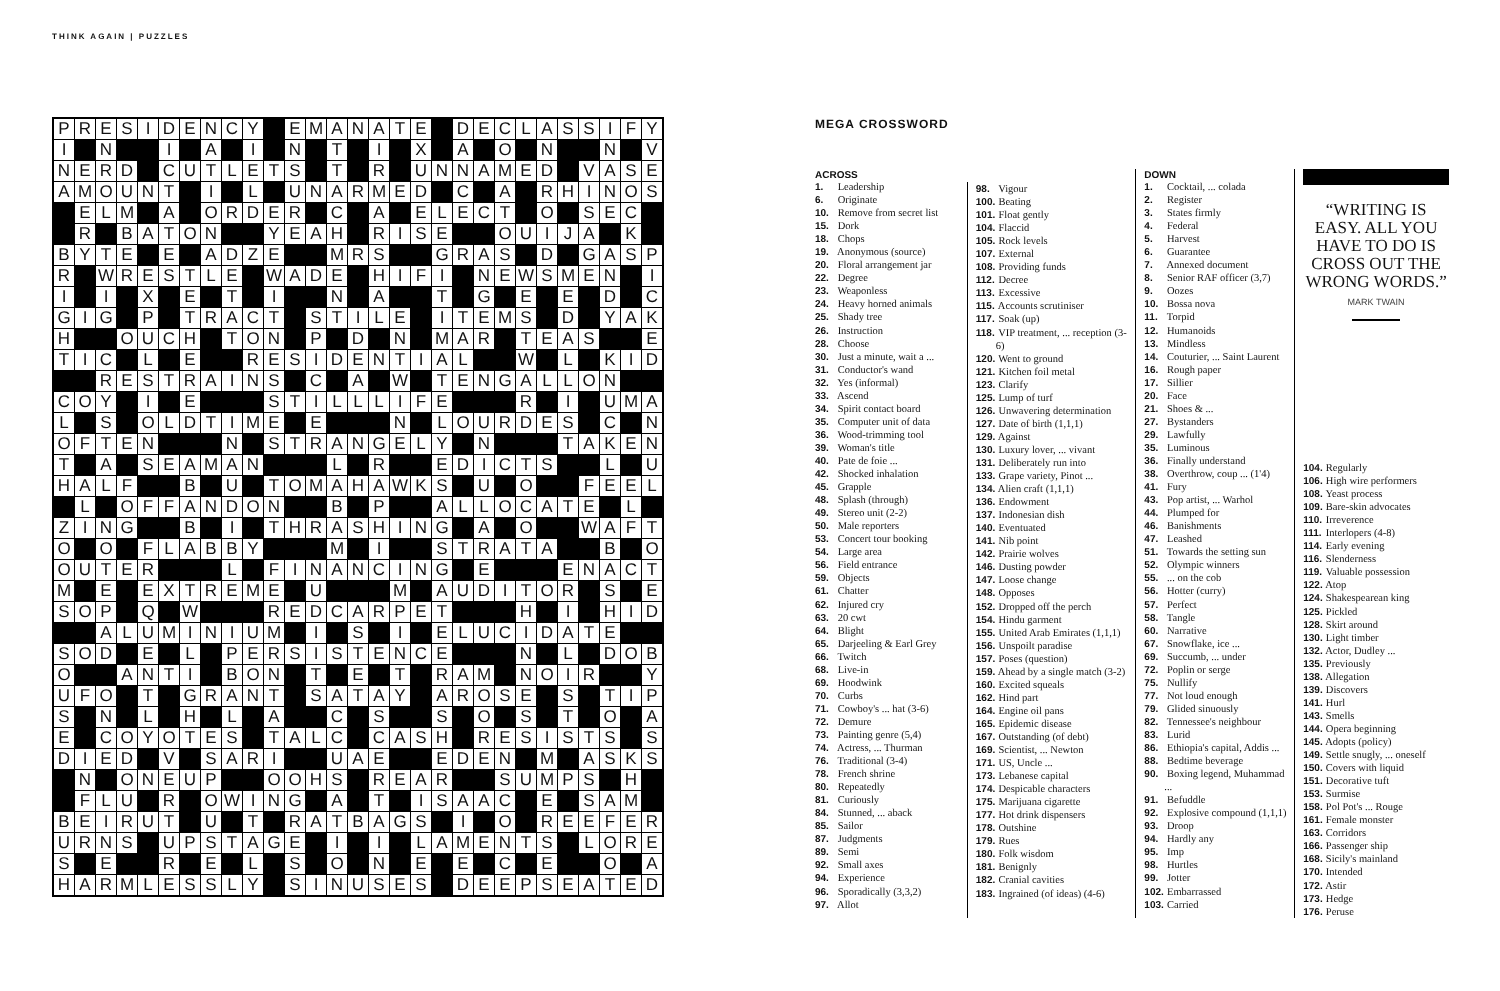THINK AGAIN | PUZZLES
| P | R | E | S | I | D | E | N | C | Y | | E | M | A | N | A | T | E | | D | E | C | L | A | S | S | I | F | Y |
| I | | N | | | I | | A | | I | | N | | T | | I | | X | | A | | O | | N | | | N | | V |
| N | E | R | D | | C | U | T | L | E | T | S | | T | | R | | U | N | N | A | M | E | D | | V | A | S | E |
| A | M | O | U | N | T | | I | | L | | U | N | A | R | M | E | D | | C | | A | | R | H | I | N | O | S |
| | E | L | M | | A | | O | R | D | E | R | | C | | A | | E | L | E | C | T | | O | | S | E | C | |
| | R | | B | A | T | O | N | | | Y | E | A | H | | R | I | S | E | | | O | U | I | J | A | | K | |
| B | Y | T | E | | E | | A | D | Z | E | | | M | R | S | | | G | R | A | S | | D | | G | A | S | P |
| R | | W | R | E | S | T | L | E | | W | A | D | E | | H | I | F | I | | N | E | W | S | M | E | N | | I |
| I | | I | | X | | E | | T | | I | | | N | | A | | | T | | G | | E | | E | | D | | C |
| G | I | G | | P | | T | R | A | C | T | | S | T | I | L | E | | I | T | E | M | S | | D | | Y | A | K |
| H | | | O | U | C | H | | T | O | N | | P | | D | | N | | M | A | R | | T | E | A | S | | | E |
| T | I | C | | L | | E | | | R | E | S | I | D | E | N | T | I | A | L | | | W | | L | | K | I | D |
| | | R | E | S | T | R | A | I | N | S | | C | | A | | W | | T | E | N | G | A | L | L | O | N | | |
| C | O | Y | | I | | E | | | | S | T | I | L | L | L | I | F | E | | | | R | | I | | U | M | A |
| L | | S | | O | L | D | T | I | M | E | | E | | | | N | | L | O | U | R | D | E | S | | C | | N |
| O | F | T | E | N | | | | N | | S | T | R | A | N | G | E | L | Y | | N | | | | T | A | K | E | N |
| T | | A | | S | E | A | M | A | N | | | | L | | R | | | E | D | I | C | T | S | | | L | | U |
| H | A | L | F | | | B | | U | | T | O | M | A | H | A | W | K | S | | U | | O | | | F | E | E | L |
| | L | | O | F | F | A | N | D | O | N | | | B | | P | | | A | L | L | O | C | A | T | E | | L | |
| Z | I | N | G | | | B | | I | | T | H | R | A | S | H | I | N | G | | A | | O | | | W | A | F | T |
| O | | O | | F | L | A | B | B | Y | | | | M | | I | | | S | T | R | A | T | A | | | B | | O |
| O | U | T | E | R | | | | L | | F | I | N | A | N | C | I | N | G | | E | | | | E | N | A | C | T |
| M | | E | | E | X | T | R | E | M | E | | U | | | | M | | A | U | D | I | T | O | R | | S | | E |
| S | O | P | | Q | | W | | | | R | E | D | C | A | R | P | E | T | | | | H | | I | | H | I | D |
| | | A | L | U | M | I | N | I | U | M | | I | | S | | I | | E | L | U | C | I | D | A | T | E | | |
| S | O | D | | E | | L | | P | E | R | S | I | S | T | E | N | C | E | | | | N | | L | | D | O | B |
| O | | | A | N | T | I | | B | O | N | | T | | E | | T | | R | A | M | | N | O | I | R | | | Y |
| U | F | O | | T | | G | R | A | N | T | | S | A | T | A | Y | | A | R | O | S | E | | S | | T | I | P |
| S | | N | | L | | H | | L | | A | | | C | | S | | | S | | O | | S | | T | | O | | A |
| E | | C | O | Y | O | T | E | S | | T | A | L | C | | C | A | S | H | | R | E | S | I | S | T | S | | S |
| D | I | E | D | | V | | S | A | R | I | | | U | A | E | | | E | D | E | N | | M | | A | S | K | S |
| | N | | O | N | E | U | P | | | O | O | H | S | | R | E | A | R | | | S | U | M | P | S | | H | |
| | F | L | U | | R | | O | W | I | N | G | | A | | T | | I | S | A | A | C | | E | | S | A | M | |
| B | E | I | R | U | T | | U | | T | | R | A | T | B | A | G | S | | I | | O | | R | E | E | F | E | R |
| U | R | N | S | | U | P | S | T | A | G | E | | I | | I | | L | A | M | E | N | T | S | | L | O | R | E |
| S | | E | | | R | | E | | L | | S | | O | | N | | E | | E | | C | | E | | | O | | A |
| H | A | R | M | L | E | S | S | L | Y | | S | I | N | U | S | E | S | | D | E | E | P | S | E | A | T | E | D |
MEGA CROSSWORD
ACROSS
1. Leadership
6. Originate
10. Remove from secret list
15. Dork
18. Chops
19. Anonymous (source)
20. Floral arrangement jar
22. Degree
23. Weaponless
24. Heavy horned animals
25. Shady tree
26. Instruction
28. Choose
30. Just a minute, wait a ...
31. Conductor's wand
32. Yes (informal)
33. Ascend
34. Spirit contact board
35. Computer unit of data
36. Wood-trimming tool
39. Woman's title
40. Pate de foie ...
42. Shocked inhalation
45. Grapple
48. Splash (through)
49. Stereo unit (2-2)
50. Male reporters
53. Concert tour booking
54. Large area
56. Field entrance
59. Objects
61. Chatter
62. Injured cry
63. 20 cwt
64. Blight
65. Darjeeling & Earl Grey
66. Twitch
68. Live-in
69. Hoodwink
70. Curbs
71. Cowboy's ... hat (3-6)
72. Demure
73. Painting genre (5,4)
74. Actress, ... Thurman
76. Traditional (3-4)
78. French shrine
80. Repeatedly
81. Curiously
84. Stunned, ... aback
85. Sailor
87. Judgments
89. Semi
92. Small axes
94. Experience
96. Sporadically (3,3,2)
97. Allot
98. Vigour
100. Beating
101. Float gently
104. Flaccid
105. Rock levels
107. External
108. Providing funds
112. Decree
113. Excessive
115. Accounts scrutiniser
117. Soak (up)
118. VIP treatment, ... reception (3-6)
120. Went to ground
121. Kitchen foil metal
123. Clarify
125. Lump of turf
126. Unwavering determination
127. Date of birth (1,1,1)
129. Against
130. Luxury lover, ... vivant
131. Deliberately run into
133. Grape variety, Pinot ...
134. Alien craft (1,1,1)
136. Endowment
137. Indonesian dish
140. Eventuated
141. Nib point
142. Prairie wolves
146. Dusting powder
147. Loose change
148. Opposes
152. Dropped off the perch
154. Hindu garment
155. United Arab Emirates (1,1,1)
156. Unspoilt paradise
157. Poses (question)
159. Ahead by a single match (3-2)
160. Excited squeals
162. Hind part
164. Engine oil pans
165. Epidemic disease
167. Outstanding (of debt)
169. Scientist, ... Newton
171. US, Uncle ...
173. Lebanese capital
174. Despicable characters
175. Marijuana cigarette
177. Hot drink dispensers
178. Outshine
179. Rues
180. Folk wisdom
181. Benignly
182. Cranial cavities
183. Ingrained (of ideas) (4-6)
DOWN
1. Cocktail, ... colada
2. Register
3. States firmly
4. Federal
5. Harvest
6. Guarantee
7. Annexed document
8. Senior RAF officer (3,7)
9. Oozes
10. Bossa nova
11. Torpid
12. Humanoids
13. Mindless
14. Couturier, ... Saint Laurent
16. Rough paper
17. Sillier
20. Face
21. Shoes & ...
27. Bystanders
29. Lawfully
35. Luminous
36. Finally understand
38. Overthrow, coup ... (1'4)
41. Fury
43. Pop artist, ... Warhol
44. Plumped for
46. Banishments
47. Leashed
51. Towards the setting sun
52. Olympic winners
55. ... on the cob
56. Hotter (curry)
57. Perfect
58. Tangle
60. Narrative
67. Snowflake, ice ...
69. Succumb, ... under
72. Poplin or serge
75. Nullify
77. Not loud enough
79. Glided sinuously
82. Tennessee's neighbour
83. Lurid
86. Ethiopia's capital, Addis ...
88. Bedtime beverage
90. Boxing legend, Muhammad ...
91. Befuddle
92. Explosive compound (1,1,1)
93. Droop
94. Hardly any
95. Imp
98. Hurtles
99. Jotter
102. Embarrassed
103. Carried
“WRITING IS EASY. ALL YOU HAVE TO DO IS CROSS OUT THE WRONG WORDS.”
MARK TWAIN
104. Regularly
106. High wire performers
108. Yeast process
109. Bare-skin advocates
110. Irreverence
111. Interlopers (4-8)
114. Early evening
116. Slenderness
119. Valuable possession
122. Atop
124. Shakespearean king
125. Pickled
128. Skirt around
130. Light timber
132. Actor, Dudley ...
135. Previously
138. Allegation
139. Discovers
141. Hurl
143. Smells
144. Opera beginning
145. Adopts (policy)
149. Settle snugly, ... oneself
150. Covers with liquid
151. Decorative tuft
153. Surmise
158. Pol Pot's ... Rouge
161. Female monster
163. Corridors
166. Passenger ship
168. Sicily's mainland
170. Intended
172. Astir
173. Hedge
176. Peruse